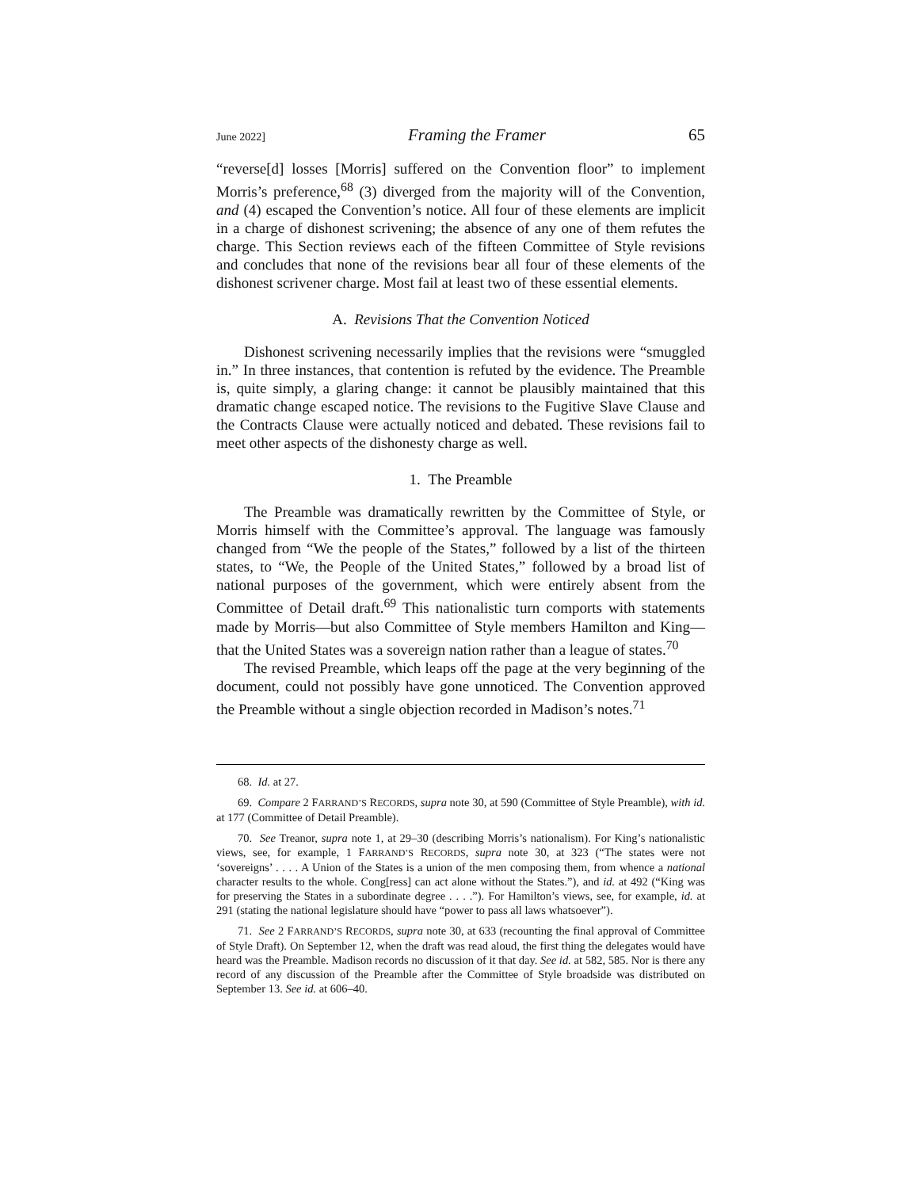June 2022] Framing the Framer 65
“reverse[d] losses [Morris] suffered on the Convention floor” to implement Morris’s preference,<sup>68</sup> (3) diverged from the majority will of the Convention, and (4) escaped the Convention’s notice. All four of these elements are implicit in a charge of dishonest scrivening; the absence of any one of them refutes the charge. This Section reviews each of the fifteen Committee of Style revisions and concludes that none of the revisions bear all four of these elements of the dishonest scrivener charge. Most fail at least two of these essential elements.
A. Revisions That the Convention Noticed
Dishonest scrivening necessarily implies that the revisions were “smuggled in.” In three instances, that contention is refuted by the evidence. The Preamble is, quite simply, a glaring change: it cannot be plausibly maintained that this dramatic change escaped notice. The revisions to the Fugitive Slave Clause and the Contracts Clause were actually noticed and debated. These revisions fail to meet other aspects of the dishonesty charge as well.
1. The Preamble
The Preamble was dramatically rewritten by the Committee of Style, or Morris himself with the Committee’s approval. The language was famously changed from “We the people of the States,” followed by a list of the thirteen states, to “We, the People of the United States,” followed by a broad list of national purposes of the government, which were entirely absent from the Committee of Detail draft.<sup>69</sup> This nationalistic turn comports with statements made by Morris—but also Committee of Style members Hamilton and King—that the United States was a sovereign nation rather than a league of states.<sup>70</sup>
The revised Preamble, which leaps off the page at the very beginning of the document, could not possibly have gone unnoticed. The Convention approved the Preamble without a single objection recorded in Madison’s notes.<sup>71</sup>
68. Id. at 27.
69. Compare 2 FARRAND’S RECORDS, supra note 30, at 590 (Committee of Style Preamble), with id. at 177 (Committee of Detail Preamble).
70. See Treanor, supra note 1, at 29–30 (describing Morris’s nationalism). For King’s nationalistic views, see, for example, 1 FARRAND’S RECORDS, supra note 30, at 323 (“The states were not ‘sovereigns’ . . . . A Union of the States is a union of the men composing them, from whence a national character results to the whole. Cong[ress] can act alone without the States.”), and id. at 492 (“King was for preserving the States in a subordinate degree . . . .”). For Hamilton’s views, see, for example, id. at 291 (stating the national legislature should have “power to pass all laws whatsoever”).
71. See 2 FARRAND’S RECORDS, supra note 30, at 633 (recounting the final approval of Committee of Style Draft). On September 12, when the draft was read aloud, the first thing the delegates would have heard was the Preamble. Madison records no discussion of it that day. See id. at 582, 585. Nor is there any record of any discussion of the Preamble after the Committee of Style broadside was distributed on September 13. See id. at 606–40.